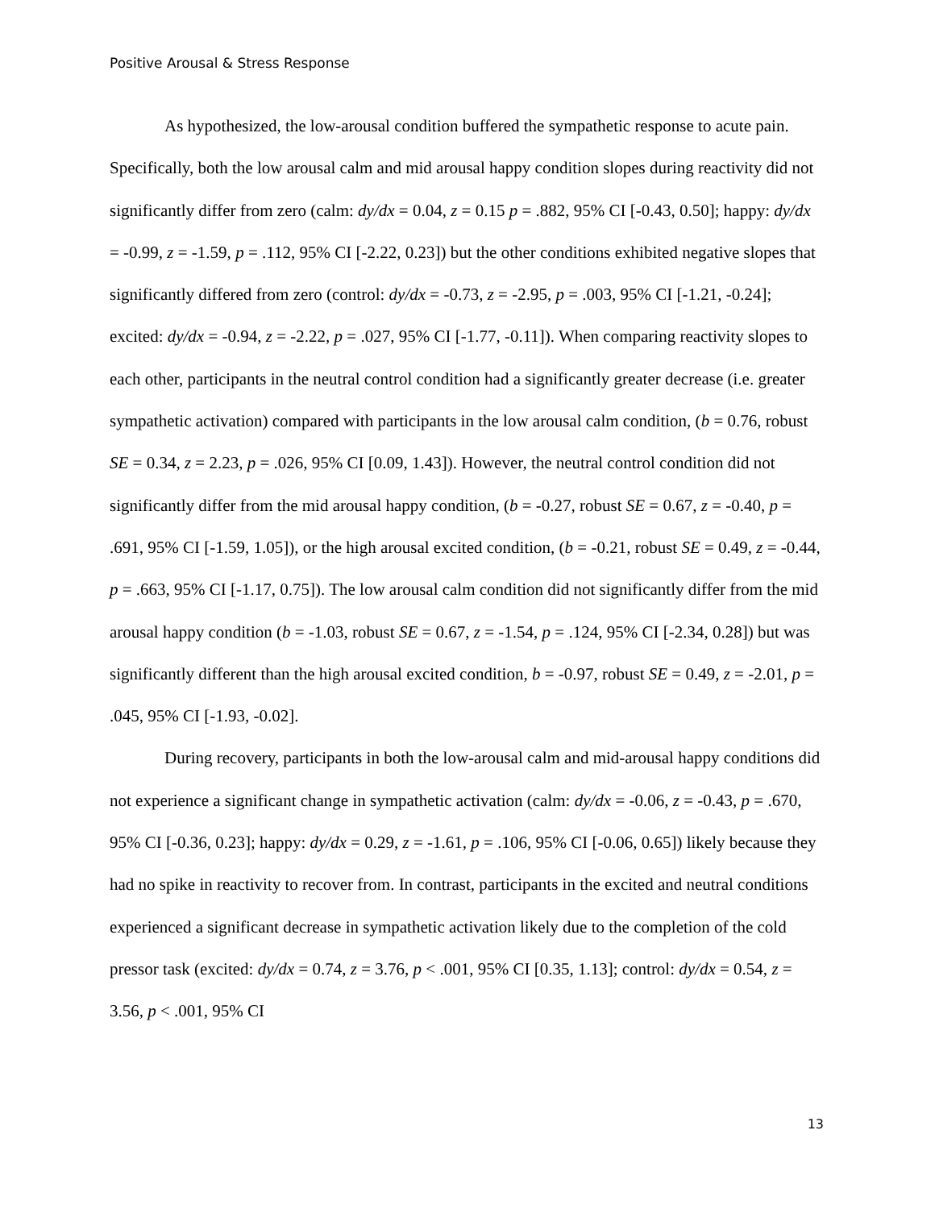Positive Arousal & Stress Response
As hypothesized, the low-arousal condition buffered the sympathetic response to acute pain. Specifically, both the low arousal calm and mid arousal happy condition slopes during reactivity did not significantly differ from zero (calm: dy/dx = 0.04, z = 0.15 p = .882, 95% CI [-0.43, 0.50]; happy: dy/dx = -0.99, z = -1.59, p = .112, 95% CI [-2.22, 0.23]) but the other conditions exhibited negative slopes that significantly differed from zero (control: dy/dx = -0.73, z = -2.95, p = .003, 95% CI [-1.21, -0.24]; excited: dy/dx = -0.94, z = -2.22, p = .027, 95% CI [-1.77, -0.11]). When comparing reactivity slopes to each other, participants in the neutral control condition had a significantly greater decrease (i.e. greater sympathetic activation) compared with participants in the low arousal calm condition, (b = 0.76, robust SE = 0.34, z = 2.23, p = .026, 95% CI [0.09, 1.43]). However, the neutral control condition did not significantly differ from the mid arousal happy condition, (b = -0.27, robust SE = 0.67, z = -0.40, p = .691, 95% CI [-1.59, 1.05]), or the high arousal excited condition, (b = -0.21, robust SE = 0.49, z = -0.44, p = .663, 95% CI [-1.17, 0.75]). The low arousal calm condition did not significantly differ from the mid arousal happy condition (b = -1.03, robust SE = 0.67, z = -1.54, p = .124, 95% CI [-2.34, 0.28]) but was significantly different than the high arousal excited condition, b = -0.97, robust SE = 0.49, z = -2.01, p = .045, 95% CI [-1.93, -0.02].
During recovery, participants in both the low-arousal calm and mid-arousal happy conditions did not experience a significant change in sympathetic activation (calm: dy/dx = -0.06, z = -0.43, p = .670, 95% CI [-0.36, 0.23]; happy: dy/dx = 0.29, z = -1.61, p = .106, 95% CI [-0.06, 0.65]) likely because they had no spike in reactivity to recover from. In contrast, participants in the excited and neutral conditions experienced a significant decrease in sympathetic activation likely due to the completion of the cold pressor task (excited: dy/dx = 0.74, z = 3.76, p < .001, 95% CI [0.35, 1.13]; control: dy/dx = 0.54, z = 3.56, p < .001, 95% CI
13